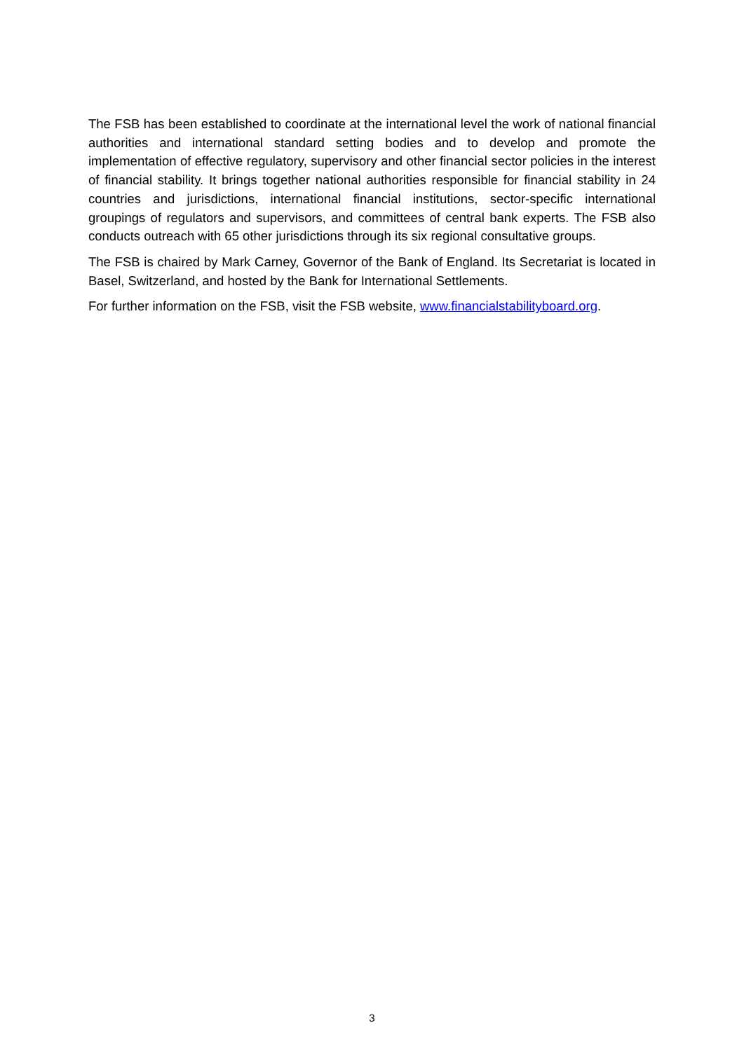The FSB has been established to coordinate at the international level the work of national financial authorities and international standard setting bodies and to develop and promote the implementation of effective regulatory, supervisory and other financial sector policies in the interest of financial stability. It brings together national authorities responsible for financial stability in 24 countries and jurisdictions, international financial institutions, sector-specific international groupings of regulators and supervisors, and committees of central bank experts. The FSB also conducts outreach with 65 other jurisdictions through its six regional consultative groups.
The FSB is chaired by Mark Carney, Governor of the Bank of England. Its Secretariat is located in Basel, Switzerland, and hosted by the Bank for International Settlements.
For further information on the FSB, visit the FSB website, www.financialstabilityboard.org.
3